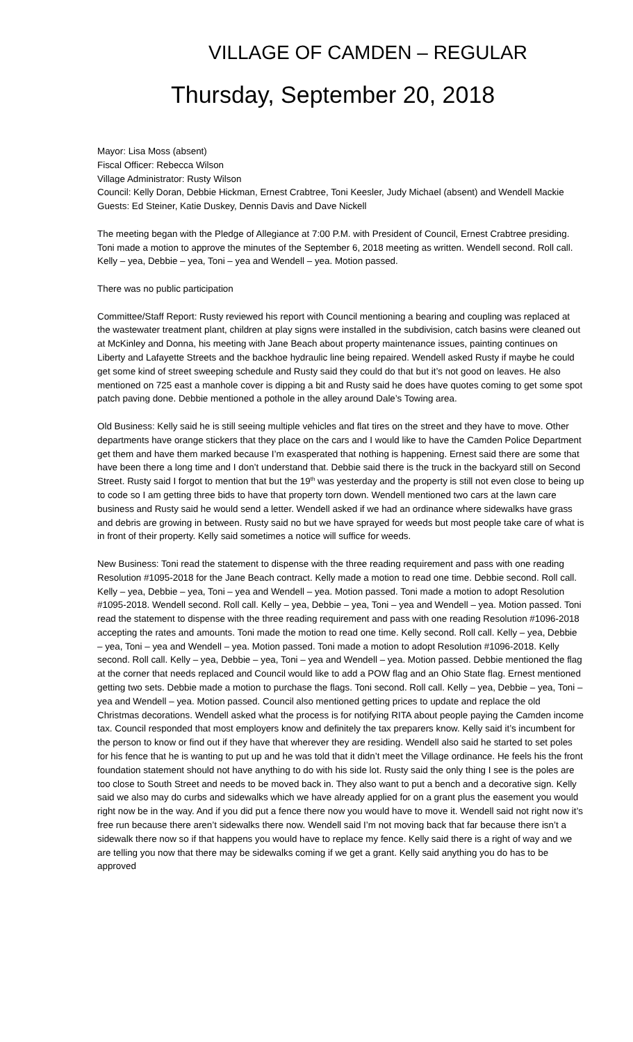VILLAGE OF CAMDEN – REGULAR
Thursday, September 20, 2018
Mayor: Lisa Moss (absent)
Fiscal Officer: Rebecca Wilson
Village Administrator: Rusty Wilson
Council: Kelly Doran, Debbie Hickman, Ernest Crabtree, Toni Keesler, Judy Michael (absent) and Wendell Mackie
Guests: Ed Steiner, Katie Duskey, Dennis Davis and Dave Nickell
The meeting began with the Pledge of Allegiance at 7:00 P.M. with President of Council, Ernest Crabtree presiding. Toni made a motion to approve the minutes of the September 6, 2018 meeting as written. Wendell second. Roll call. Kelly – yea, Debbie – yea, Toni – yea and Wendell – yea. Motion passed.
There was no public participation
Committee/Staff Report: Rusty reviewed his report with Council mentioning a bearing and coupling was replaced at the wastewater treatment plant, children at play signs were installed in the subdivision, catch basins were cleaned out at McKinley and Donna, his meeting with Jane Beach about property maintenance issues, painting continues on Liberty and Lafayette Streets and the backhoe hydraulic line being repaired. Wendell asked Rusty if maybe he could get some kind of street sweeping schedule and Rusty said they could do that but it’s not good on leaves. He also mentioned on 725 east a manhole cover is dipping a bit and Rusty said he does have quotes coming to get some spot patch paving done. Debbie mentioned a pothole in the alley around Dale’s Towing area.
Old Business: Kelly said he is still seeing multiple vehicles and flat tires on the street and they have to move. Other departments have orange stickers that they place on the cars and I would like to have the Camden Police Department get them and have them marked because I’m exasperated that nothing is happening. Ernest said there are some that have been there a long time and I don’t understand that. Debbie said there is the truck in the backyard still on Second Street. Rusty said I forgot to mention that but the 19<sup>th</sup> was yesterday and the property is still not even close to being up to code so I am getting three bids to have that property torn down. Wendell mentioned two cars at the lawn care business and Rusty said he would send a letter. Wendell asked if we had an ordinance where sidewalks have grass and debris are growing in between. Rusty said no but we have sprayed for weeds but most people take care of what is in front of their property. Kelly said sometimes a notice will suffice for weeds.
New Business: Toni read the statement to dispense with the three reading requirement and pass with one reading Resolution #1095-2018 for the Jane Beach contract. Kelly made a motion to read one time. Debbie second. Roll call. Kelly – yea, Debbie – yea, Toni – yea and Wendell – yea. Motion passed. Toni made a motion to adopt Resolution #1095-2018. Wendell second. Roll call. Kelly – yea, Debbie – yea, Toni – yea and Wendell – yea. Motion passed. Toni read the statement to dispense with the three reading requirement and pass with one reading Resolution #1096-2018 accepting the rates and amounts. Toni made the motion to read one time. Kelly second. Roll call. Kelly – yea, Debbie – yea, Toni – yea and Wendell – yea. Motion passed. Toni made a motion to adopt Resolution #1096-2018. Kelly second. Roll call. Kelly – yea, Debbie – yea, Toni – yea and Wendell – yea. Motion passed. Debbie mentioned the flag at the corner that needs replaced and Council would like to add a POW flag and an Ohio State flag. Ernest mentioned getting two sets. Debbie made a motion to purchase the flags. Toni second. Roll call. Kelly – yea, Debbie – yea, Toni – yea and Wendell – yea. Motion passed. Council also mentioned getting prices to update and replace the old Christmas decorations. Wendell asked what the process is for notifying RITA about people paying the Camden income tax. Council responded that most employers know and definitely the tax preparers know. Kelly said it’s incumbent for the person to know or find out if they have that wherever they are residing. Wendell also said he started to set poles for his fence that he is wanting to put up and he was told that it didn’t meet the Village ordinance. He feels his the front foundation statement should not have anything to do with his side lot. Rusty said the only thing I see is the poles are too close to South Street and needs to be moved back in. They also want to put a bench and a decorative sign. Kelly said we also may do curbs and sidewalks which we have already applied for on a grant plus the easement you would right now be in the way. And if you did put a fence there now you would have to move it. Wendell said not right now it’s free run because there aren’t sidewalks there now. Wendell said I’m not moving back that far because there isn’t a sidewalk there now so if that happens you would have to replace my fence. Kelly said there is a right of way and we are telling you now that there may be sidewalks coming if we get a grant. Kelly said anything you do has to be approved